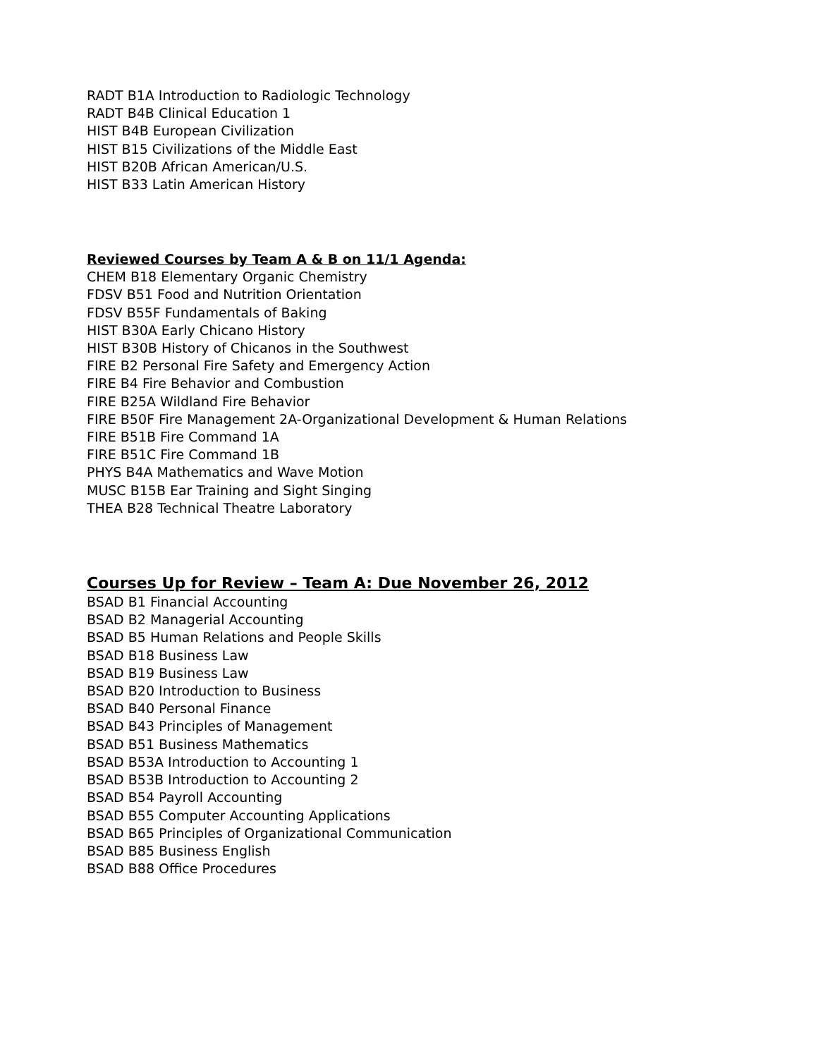RADT B1A Introduction to Radiologic Technology
RADT B4B Clinical Education 1
HIST B4B European Civilization
HIST B15 Civilizations of the Middle East
HIST B20B African American/U.S.
HIST B33 Latin American History
Reviewed Courses by Team A & B on 11/1 Agenda:
CHEM B18 Elementary Organic Chemistry
FDSV B51 Food and Nutrition Orientation
FDSV B55F Fundamentals of Baking
HIST B30A Early Chicano History
HIST B30B History of Chicanos in the Southwest
FIRE B2 Personal Fire Safety and Emergency Action
FIRE B4 Fire Behavior and Combustion
FIRE B25A Wildland Fire Behavior
FIRE B50F Fire Management 2A-Organizational Development & Human Relations
FIRE B51B Fire Command 1A
FIRE B51C Fire Command 1B
PHYS B4A Mathematics and Wave Motion
MUSC B15B Ear Training and Sight Singing
THEA B28 Technical Theatre Laboratory
Courses Up for Review – Team A: Due November 26, 2012
BSAD B1 Financial Accounting
BSAD B2 Managerial Accounting
BSAD B5 Human Relations and People Skills
BSAD B18 Business Law
BSAD B19 Business Law
BSAD B20 Introduction to Business
BSAD B40 Personal Finance
BSAD B43 Principles of Management
BSAD B51 Business Mathematics
BSAD B53A Introduction to Accounting 1
BSAD B53B Introduction to Accounting 2
BSAD B54 Payroll Accounting
BSAD B55 Computer Accounting Applications
BSAD B65 Principles of Organizational Communication
BSAD B85 Business English
BSAD B88 Office Procedures